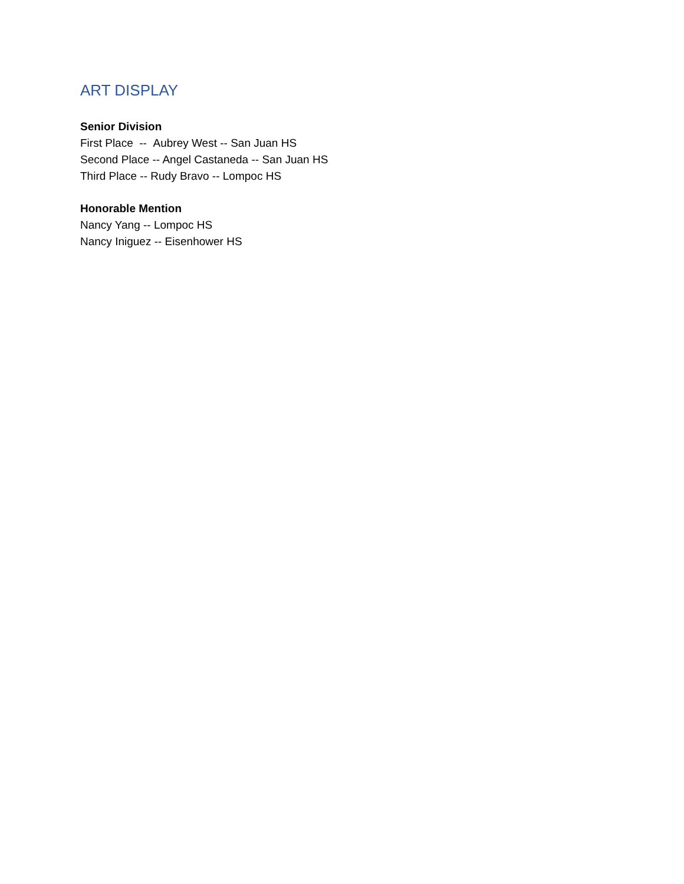ART DISPLAY
Senior Division
First Place -- Aubrey West -- San Juan HS
Second Place -- Angel Castaneda -- San Juan HS
Third Place -- Rudy Bravo -- Lompoc HS
Honorable Mention
Nancy Yang -- Lompoc HS
Nancy Iniguez -- Eisenhower HS